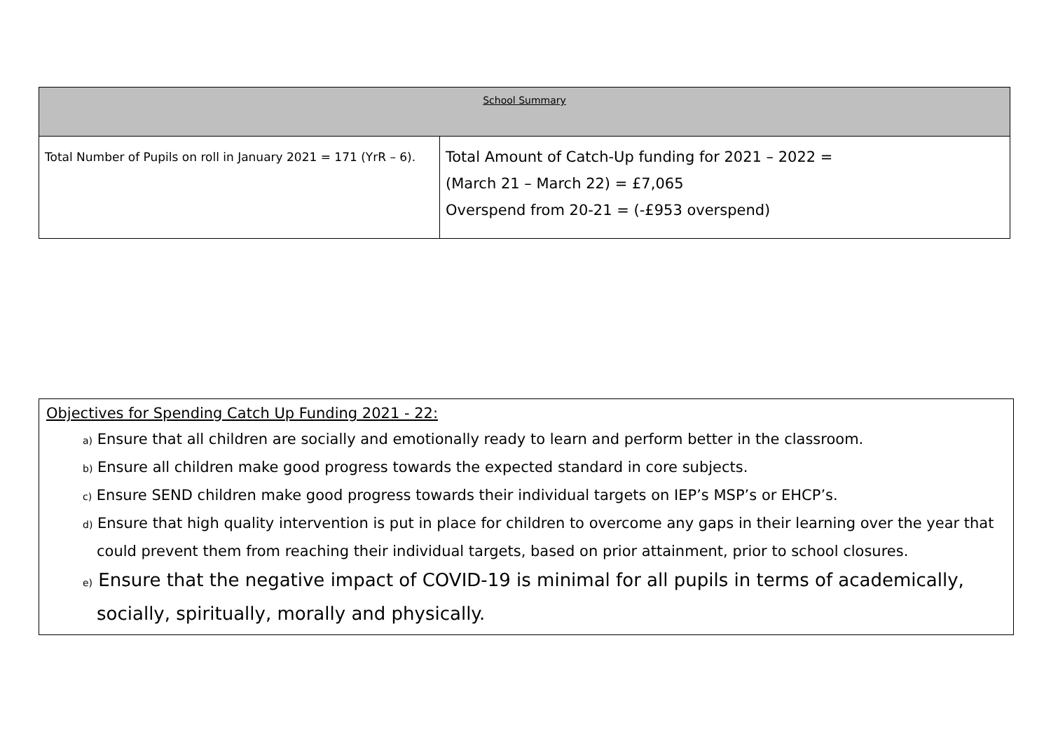| School Summary | |
| --- | --- |
| Total Number of Pupils on roll in January 2021 = 171 (YrR – 6). | Total Amount of Catch-Up funding for 2021 – 2022 = (March 21 – March 22) = £7,065 Overspend from 20-21 = (-£953 overspend) |
Objectives for Spending Catch Up Funding 2021 - 22:
a) Ensure that all children are socially and emotionally ready to learn and perform better in the classroom.
b) Ensure all children make good progress towards the expected standard in core subjects.
c) Ensure SEND children make good progress towards their individual targets on IEP’s MSP’s or EHCP’s.
d) Ensure that high quality intervention is put in place for children to overcome any gaps in their learning over the year that could prevent them from reaching their individual targets, based on prior attainment, prior to school closures.
e) Ensure that the negative impact of COVID-19 is minimal for all pupils in terms of academically, socially, spiritually, morally and physically.